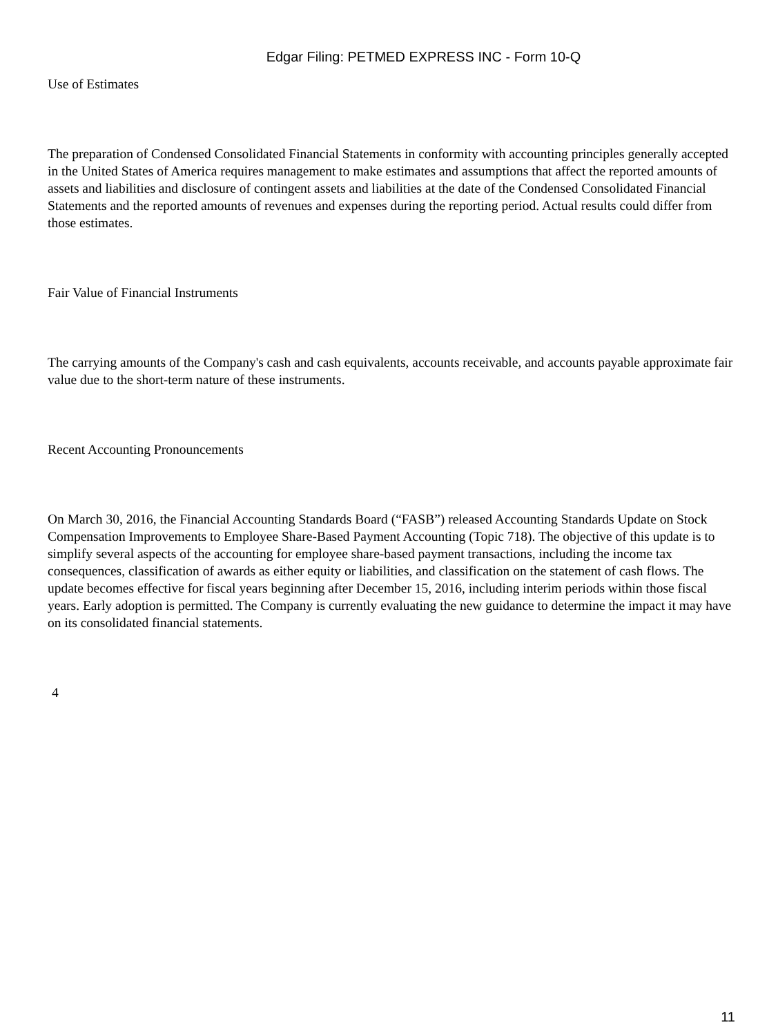Edgar Filing: PETMED EXPRESS INC - Form 10-Q
Use of Estimates
The preparation of Condensed Consolidated Financial Statements in conformity with accounting principles generally accepted in the United States of America requires management to make estimates and assumptions that affect the reported amounts of assets and liabilities and disclosure of contingent assets and liabilities at the date of the Condensed Consolidated Financial Statements and the reported amounts of revenues and expenses during the reporting period. Actual results could differ from those estimates.
Fair Value of Financial Instruments
The carrying amounts of the Company's cash and cash equivalents, accounts receivable, and accounts payable approximate fair value due to the short-term nature of these instruments.
Recent Accounting Pronouncements
On March 30, 2016, the Financial Accounting Standards Board (“FASB”) released Accounting Standards Update on Stock Compensation Improvements to Employee Share-Based Payment Accounting (Topic 718). The objective of this update is to simplify several aspects of the accounting for employee share-based payment transactions, including the income tax consequences, classification of awards as either equity or liabilities, and classification on the statement of cash flows. The update becomes effective for fiscal years beginning after December 15, 2016, including interim periods within those fiscal years. Early adoption is permitted. The Company is currently evaluating the new guidance to determine the impact it may have on its consolidated financial statements.
4
11